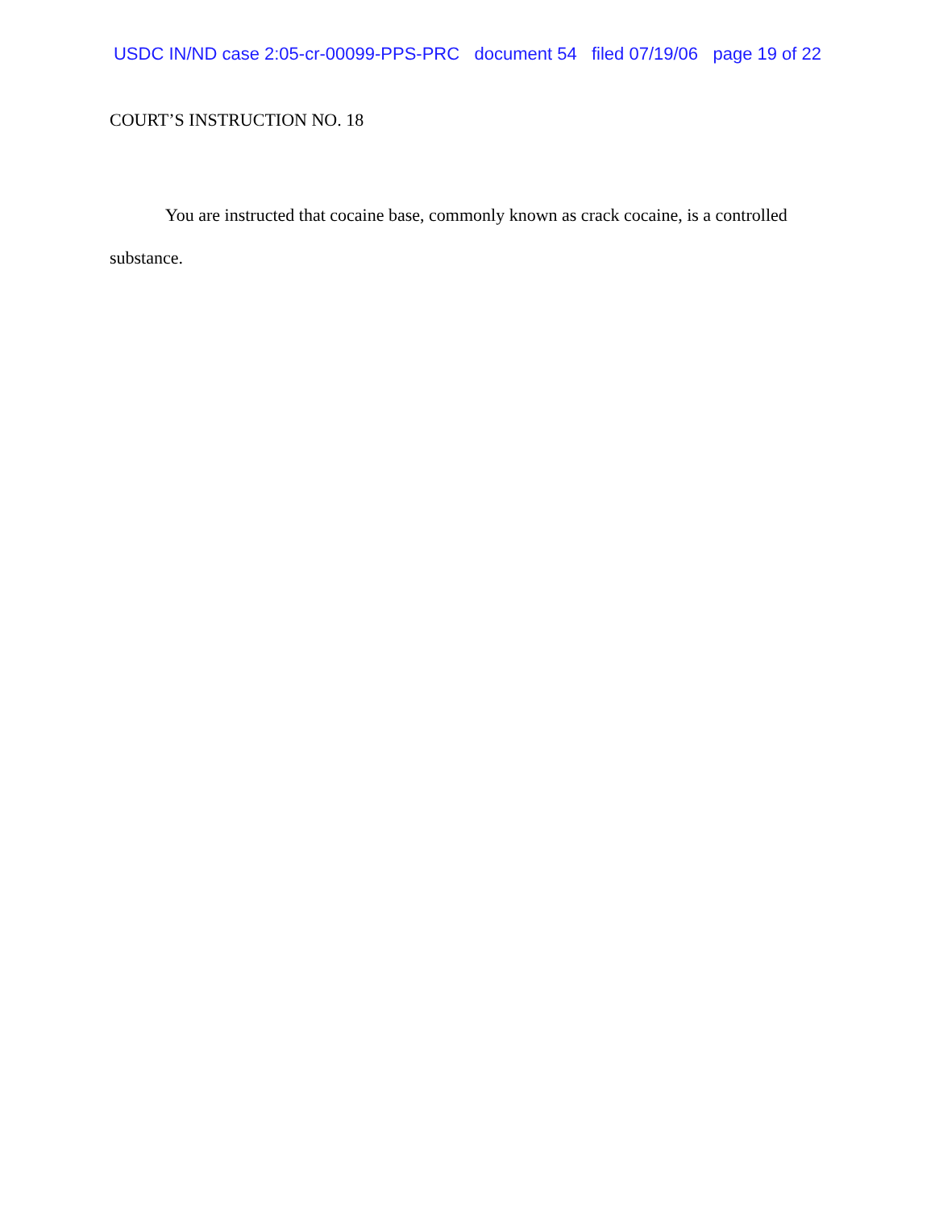USDC IN/ND case 2:05-cr-00099-PPS-PRC document 54 filed 07/19/06 page 19 of 22
COURT’S INSTRUCTION NO. 18
You are instructed that cocaine base, commonly known as crack cocaine, is a controlled substance.